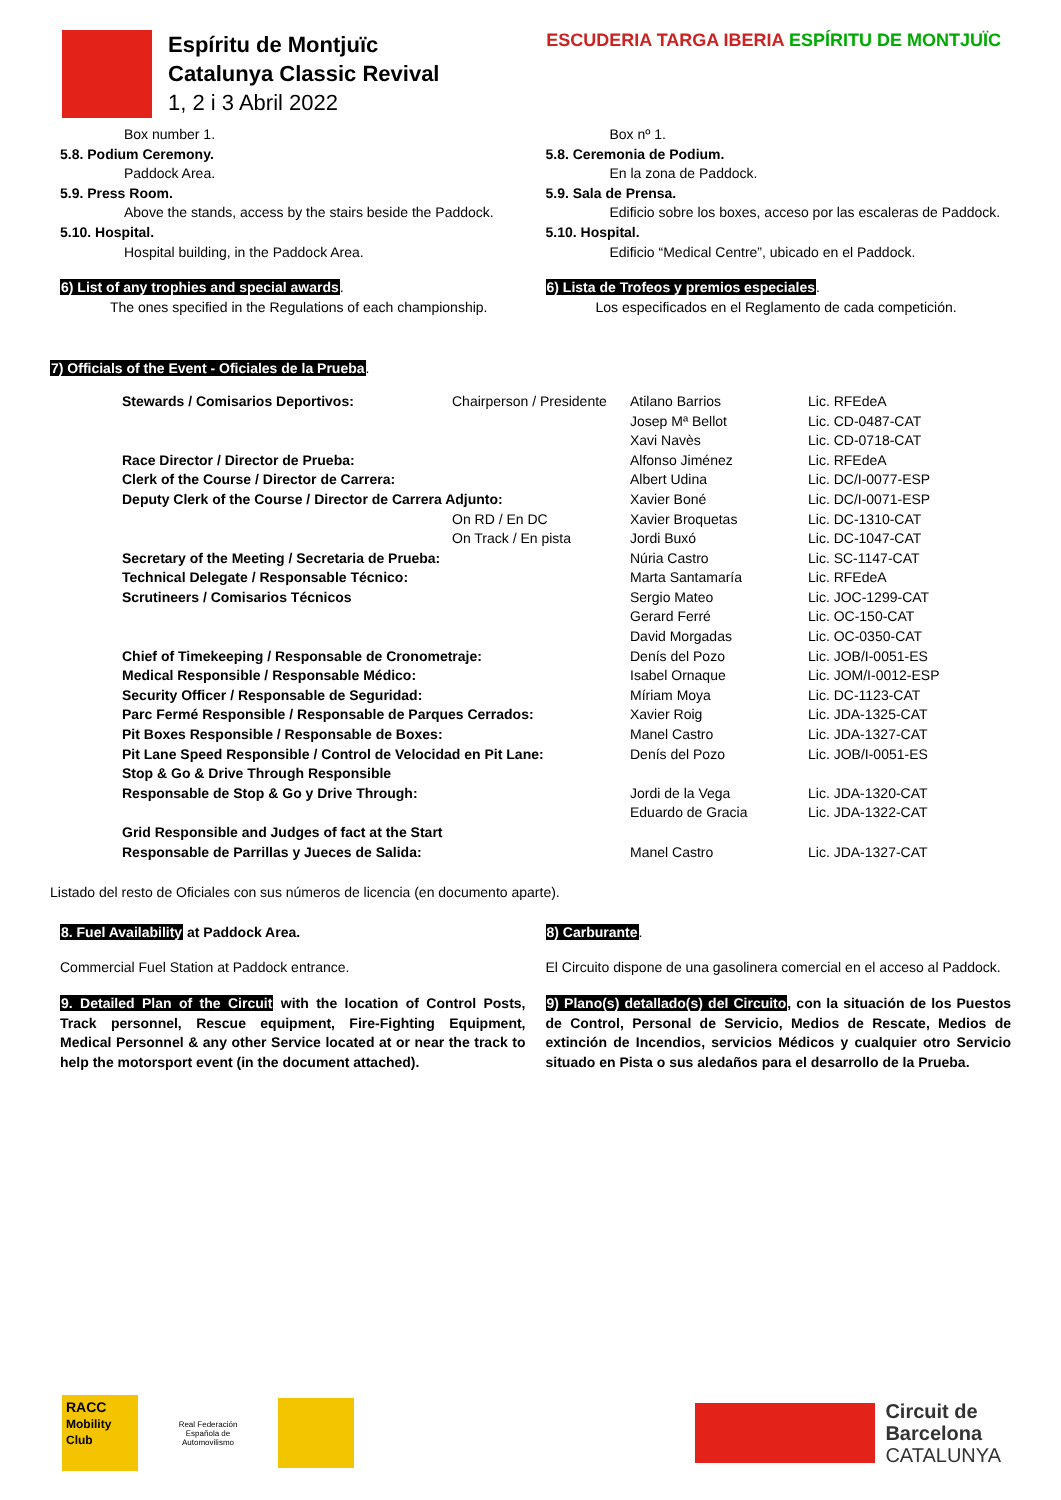Espíritu de Montjuïc
Catalunya Classic Revival
1, 2 i 3 Abril 2022
ESCUDERIA TARGA IBERIA ESPÍRITU DE MONTJUÏC
Box number 1.
5.8. Podium Ceremony.
Paddock Area.
5.9. Press Room.
Above the stands, access by the stairs beside the Paddock.
5.10. Hospital.
Hospital building, in the Paddock Area.
6) List of any trophies and special awards.
The ones specified in the Regulations of each championship.
Box nº 1.
5.8. Ceremonia de Podium.
En la zona de Paddock.
5.9. Sala de Prensa.
Edificio sobre los boxes, acceso por las escaleras de Paddock.
5.10. Hospital.
Edificio “Medical Centre”, ubicado en el Paddock.
6) Lista de Trofeos y premios especiales.
Los especificados en el Reglamento de cada competición.
7) Officials of the Event - Oficiales de la Prueba.
| Stewards / Comisarios Deportivos: | Chairperson / Presidente | Atilano Barrios | Lic. RFEdeA |
| | | Josep Mª Bellot | Lic. CD-0487-CAT |
| | | Xavi Navès | Lic. CD-0718-CAT |
| Race Director / Director de Prueba: | | Alfonso Jiménez | Lic. RFEdeA |
| Clerk of the Course / Director de Carrera: | | Albert Udina | Lic. DC/I-0077-ESP |
| Deputy Clerk of the Course / Director de Carrera Adjunto: | | Xavier Boné | Lic. DC/I-0071-ESP |
| | On RD / En DC | Xavier Broquetas | Lic. DC-1310-CAT |
| | On Track / En pista | Jordi Buxó | Lic. DC-1047-CAT |
| Secretary of the Meeting / Secretaria de Prueba: | | Núria Castro | Lic. SC-1147-CAT |
| Technical Delegate / Responsable Técnico: | | Marta Santamaría | Lic. RFEdeA |
| Scrutineers / Comisarios Técnicos | | Sergio Mateo | Lic. JOC-1299-CAT |
| | | Gerard Ferré | Lic. OC-150-CAT |
| | | David Morgadas | Lic. OC-0350-CAT |
| Chief of Timekeeping / Responsable de Cronometraje: | | Denís del Pozo | Lic. JOB/I-0051-ES |
| Medical Responsible / Responsable Médico: | | Isabel Ornaque | Lic. JOM/I-0012-ESP |
| Security Officer / Responsable de Seguridad: | | Míriam Moya | Lic. DC-1123-CAT |
| Parc Fermé Responsible / Responsable de Parques Cerrados: | | Xavier Roig | Lic. JDA-1325-CAT |
| Pit Boxes Responsible / Responsable de Boxes: | | Manel Castro | Lic. JDA-1327-CAT |
| Pit Lane Speed Responsible / Control de Velocidad en Pit Lane: | | Denís del Pozo | Lic. JOB/I-0051-ES |
| Stop & Go & Drive Through Responsible | | | |
| Responsable de Stop & Go y Drive Through: | | Jordi de la Vega | Lic. JDA-1320-CAT |
| | | Eduardo de Gracia | Lic. JDA-1322-CAT |
| Grid Responsible and Judges of fact at the Start | | | |
| Responsable de Parrillas y Jueces de Salida: | | Manel Castro | Lic. JDA-1327-CAT |
Listado del resto de Oficiales con sus números de licencia (en documento aparte).
8. Fuel Availability at Paddock Area.
Commercial Fuel Station at Paddock entrance.
9. Detailed Plan of the Circuit with the location of Control Posts, Track personnel, Rescue equipment, Fire-Fighting Equipment, Medical Personnel & any other Service located at or near the track to help the motorsport event (in the document attached).
8) Carburante.
El Circuito dispone de una gasolinera comercial en el acceso al Paddock.
9) Plano(s) detallado(s) del Circuito, con la situación de los Puestos de Control, Personal de Servicio, Medios de Rescate, Medios de extinción de Incendios, servicios Médicos y cualquier otro Servicio situado en Pista o sus aledaños para el desarrollo de la Prueba.
RACC
Mobility Club
Real Federación Española de Automovilismo
Circuit de
Barcelona
CATALUNYA